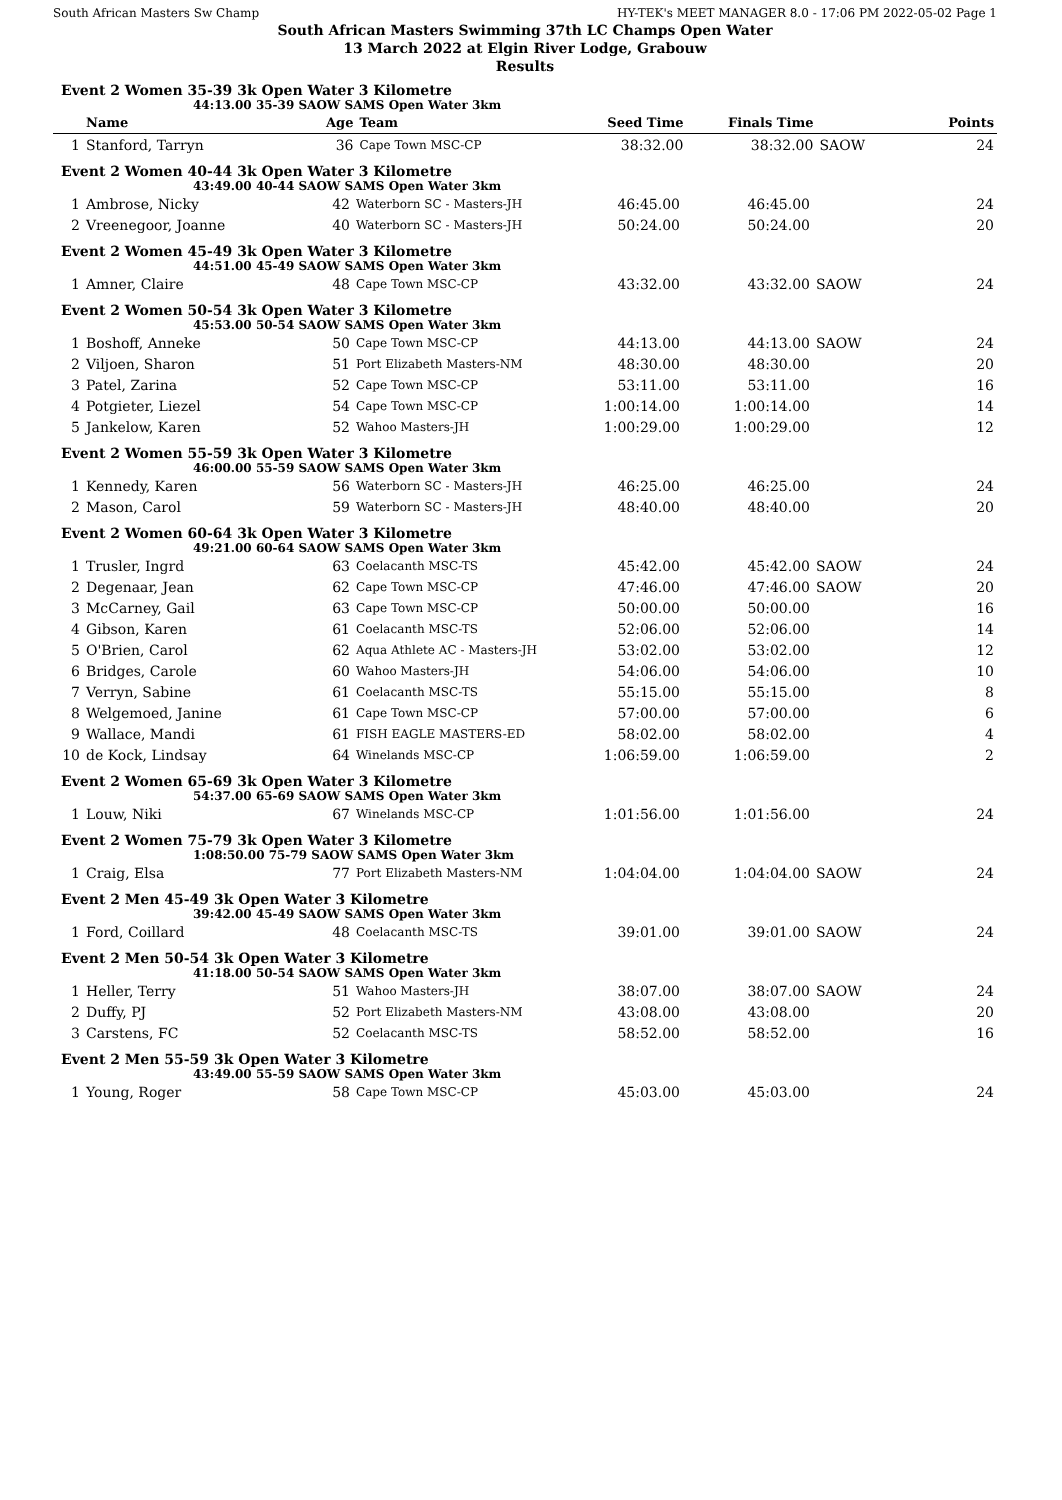South African Masters Sw Champ HY-TEK's MEET MANAGER 8.0 - 17:06 PM 2022-05-02 Page 1
South African Masters Swimming 37th LC Champs Open Water
13 March 2022 at Elgin River Lodge, Grabouw
Results
Event 2 Women 35-39 3k Open Water 3 Kilometre
44:13.00 35-39 SAOW SAMS Open Water 3km
| | Name | Age | Team | Seed Time | Finals Time | | Points |
| --- | --- | --- | --- | --- | --- | --- | --- |
| 1 | Stanford, Tarryn | 36 | Cape Town MSC-CP | 38:32.00 | 38:32.00 | SAOW | 24 |
Event 2 Women 40-44 3k Open Water 3 Kilometre
43:49.00 40-44 SAOW SAMS Open Water 3km
| 1 | Ambrose, Nicky | 42 | Waterborn SC - Masters-JH | 46:45.00 | 46:45.00 | | 24 |
| 2 | Vreenegoor, Joanne | 40 | Waterborn SC - Masters-JH | 50:24.00 | 50:24.00 | | 20 |
Event 2 Women 45-49 3k Open Water 3 Kilometre
44:51.00 45-49 SAOW SAMS Open Water 3km
| 1 | Amner, Claire | 48 | Cape Town MSC-CP | 43:32.00 | 43:32.00 | SAOW | 24 |
Event 2 Women 50-54 3k Open Water 3 Kilometre
45:53.00 50-54 SAOW SAMS Open Water 3km
| 1 | Boshoff, Anneke | 50 | Cape Town MSC-CP | 44:13.00 | 44:13.00 | SAOW | 24 |
| 2 | Viljoen, Sharon | 51 | Port Elizabeth Masters-NM | 48:30.00 | 48:30.00 | | 20 |
| 3 | Patel, Zarina | 52 | Cape Town MSC-CP | 53:11.00 | 53:11.00 | | 16 |
| 4 | Potgieter, Liezel | 54 | Cape Town MSC-CP | 1:00:14.00 | 1:00:14.00 | | 14 |
| 5 | Jankelow, Karen | 52 | Wahoo Masters-JH | 1:00:29.00 | 1:00:29.00 | | 12 |
Event 2 Women 55-59 3k Open Water 3 Kilometre
46:00.00 55-59 SAOW SAMS Open Water 3km
| 1 | Kennedy, Karen | 56 | Waterborn SC - Masters-JH | 46:25.00 | 46:25.00 | | 24 |
| 2 | Mason, Carol | 59 | Waterborn SC - Masters-JH | 48:40.00 | 48:40.00 | | 20 |
Event 2 Women 60-64 3k Open Water 3 Kilometre
49:21.00 60-64 SAOW SAMS Open Water 3km
| 1 | Trusler, Ingrd | 63 | Coelacanth MSC-TS | 45:42.00 | 45:42.00 | SAOW | 24 |
| 2 | Degenaar, Jean | 62 | Cape Town MSC-CP | 47:46.00 | 47:46.00 | SAOW | 20 |
| 3 | McCarney, Gail | 63 | Cape Town MSC-CP | 50:00.00 | 50:00.00 | | 16 |
| 4 | Gibson, Karen | 61 | Coelacanth MSC-TS | 52:06.00 | 52:06.00 | | 14 |
| 5 | O'Brien, Carol | 62 | Aqua Athlete AC - Masters-JH | 53:02.00 | 53:02.00 | | 12 |
| 6 | Bridges, Carole | 60 | Wahoo Masters-JH | 54:06.00 | 54:06.00 | | 10 |
| 7 | Verryn, Sabine | 61 | Coelacanth MSC-TS | 55:15.00 | 55:15.00 | | 8 |
| 8 | Welgemoed, Janine | 61 | Cape Town MSC-CP | 57:00.00 | 57:00.00 | | 6 |
| 9 | Wallace, Mandi | 61 | FISH EAGLE MASTERS-ED | 58:02.00 | 58:02.00 | | 4 |
| 10 | de Kock, Lindsay | 64 | Winelands MSC-CP | 1:06:59.00 | 1:06:59.00 | | 2 |
Event 2 Women 65-69 3k Open Water 3 Kilometre
54:37.00 65-69 SAOW SAMS Open Water 3km
| 1 | Louw, Niki | 67 | Winelands MSC-CP | 1:01:56.00 | 1:01:56.00 | | 24 |
Event 2 Women 75-79 3k Open Water 3 Kilometre
1:08:50.00 75-79 SAOW SAMS Open Water 3km
| 1 | Craig, Elsa | 77 | Port Elizabeth Masters-NM | 1:04:04.00 | 1:04:04.00 | SAOW | 24 |
Event 2 Men 45-49 3k Open Water 3 Kilometre
39:42.00 45-49 SAOW SAMS Open Water 3km
| 1 | Ford, Coillard | 48 | Coelacanth MSC-TS | 39:01.00 | 39:01.00 | SAOW | 24 |
Event 2 Men 50-54 3k Open Water 3 Kilometre
41:18.00 50-54 SAOW SAMS Open Water 3km
| 1 | Heller, Terry | 51 | Wahoo Masters-JH | 38:07.00 | 38:07.00 | SAOW | 24 |
| 2 | Duffy, PJ | 52 | Port Elizabeth Masters-NM | 43:08.00 | 43:08.00 | | 20 |
| 3 | Carstens, FC | 52 | Coelacanth MSC-TS | 58:52.00 | 58:52.00 | | 16 |
Event 2 Men 55-59 3k Open Water 3 Kilometre
43:49.00 55-59 SAOW SAMS Open Water 3km
| 1 | Young, Roger | 58 | Cape Town MSC-CP | 45:03.00 | 45:03.00 | | 24 |